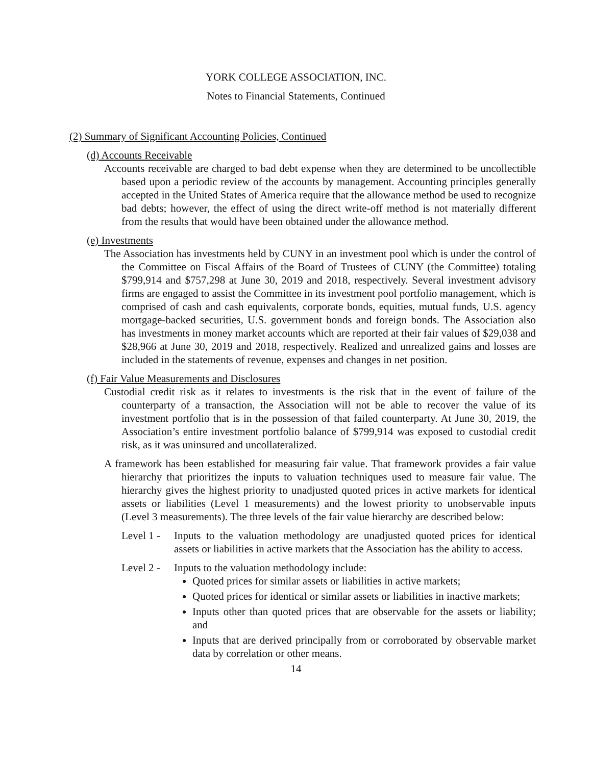YORK COLLEGE ASSOCIATION, INC.
Notes to Financial Statements, Continued
(2) Summary of Significant Accounting Policies, Continued
(d) Accounts Receivable
Accounts receivable are charged to bad debt expense when they are determined to be uncollectible based upon a periodic review of the accounts by management. Accounting principles generally accepted in the United States of America require that the allowance method be used to recognize bad debts; however, the effect of using the direct write-off method is not materially different from the results that would have been obtained under the allowance method.
(e) Investments
The Association has investments held by CUNY in an investment pool which is under the control of the Committee on Fiscal Affairs of the Board of Trustees of CUNY (the Committee) totaling $799,914 and $757,298 at June 30, 2019 and 2018, respectively. Several investment advisory firms are engaged to assist the Committee in its investment pool portfolio management, which is comprised of cash and cash equivalents, corporate bonds, equities, mutual funds, U.S. agency mortgage-backed securities, U.S. government bonds and foreign bonds. The Association also has investments in money market accounts which are reported at their fair values of $29,038 and $28,966 at June 30, 2019 and 2018, respectively. Realized and unrealized gains and losses are included in the statements of revenue, expenses and changes in net position.
(f) Fair Value Measurements and Disclosures
Custodial credit risk as it relates to investments is the risk that in the event of failure of the counterparty of a transaction, the Association will not be able to recover the value of its investment portfolio that is in the possession of that failed counterparty. At June 30, 2019, the Association’s entire investment portfolio balance of $799,914 was exposed to custodial credit risk, as it was uninsured and uncollateralized.
A framework has been established for measuring fair value. That framework provides a fair value hierarchy that prioritizes the inputs to valuation techniques used to measure fair value. The hierarchy gives the highest priority to unadjusted quoted prices in active markets for identical assets or liabilities (Level 1 measurements) and the lowest priority to unobservable inputs (Level 3 measurements). The three levels of the fair value hierarchy are described below:
Level 1 -
Inputs to the valuation methodology are unadjusted quoted prices for identical assets or liabilities in active markets that the Association has the ability to access.
Level 2 -
Inputs to the valuation methodology include:
Quoted prices for similar assets or liabilities in active markets;
Quoted prices for identical or similar assets or liabilities in inactive markets;
Inputs other than quoted prices that are observable for the assets or liability; and
Inputs that are derived principally from or corroborated by observable market data by correlation or other means.
14